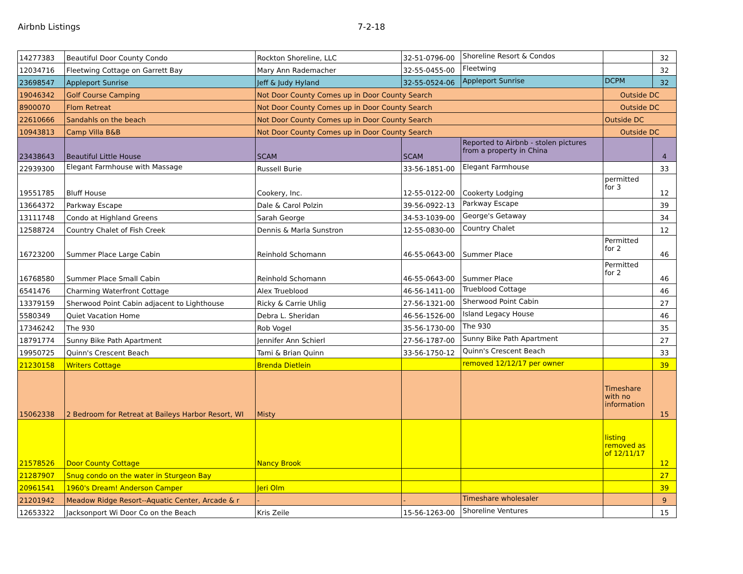Airbnb Listings 7-2-18
| 14277383 | Beautiful Door County Condo | Rockton Shoreline, LLC | 32-51-0796-00 | Shoreline Resort & Condos | | 32 |
| 12034716 | Fleetwing Cottage on Garrett Bay | Mary Ann Rademacher | 32-55-0455-00 | Fleetwing | | 32 |
| 23698547 | Appleport Sunrise | Jeff & Judy Hyland | 32-55-0524-06 | Appleport Sunrise | DCPM | 32 |
| 19046342 | Golf Course Camping | Not Door County Comes up in Door County Search | | | Outside DC | |
| 8900070 | Flom Retreat | Not Door County Comes up in Door County Search | | | Outside DC | |
| 22610666 | Sandahls on the beach | Not Door County Comes up in Door County Search | | | Outside DC | |
| 10943813 | Camp Villa B&B | Not Door County Comes up in Door County Search | | | Outside DC | |
| 23438643 | Beautiful Little House | SCAM | SCAM | Reported to Airbnb - stolen pictures from a property in China | | 4 |
| 22939300 | Elegant Farmhouse with Massage | Russell Burie | 33-56-1851-00 | Elegant Farmhouse | | 33 |
| 19551785 | Bluff House | Cookery, Inc. | 12-55-0122-00 | Cookerty Lodging | permitted for 3 | 12 |
| 13664372 | Parkway Escape | Dale & Carol Polzin | 39-56-0922-13 | Parkway Escape | | 39 |
| 13111748 | Condo at Highland Greens | Sarah George | 34-53-1039-00 | George's Getaway | | 34 |
| 12588724 | Country Chalet of Fish Creek | Dennis & Marla Sunstron | 12-55-0830-00 | Country Chalet | | 12 |
| 16723200 | Summer Place Large Cabin | Reinhold Schomann | 46-55-0643-00 | Summer Place | Permitted for 2 | 46 |
| 16768580 | Summer Place Small Cabin | Reinhold Schomann | 46-55-0643-00 | Summer Place | Permitted for 2 | 46 |
| 6541476 | Charming Waterfront Cottage | Alex Trueblood | 46-56-1411-00 | Trueblood Cottage | | 46 |
| 13379159 | Sherwood Point Cabin adjacent to Lighthouse | Ricky & Carrie Uhlig | 27-56-1321-00 | Sherwood Point Cabin | | 27 |
| 5580349 | Quiet Vacation Home | Debra L. Sheridan | 46-56-1526-00 | Island Legacy House | | 46 |
| 17346242 | The 930 | Rob Vogel | 35-56-1730-00 | The 930 | | 35 |
| 18791774 | Sunny Bike Path Apartment | Jennifer Ann Schierl | 27-56-1787-00 | Sunny Bike Path Apartment | | 27 |
| 19950725 | Quinn's Crescent Beach | Tami & Brian Quinn | 33-56-1750-12 | Quinn's Crescent Beach | | 33 |
| 21230158 | Writers Cottage | Brenda Dietlein | | removed 12/12/17 per owner | | 39 |
| 15062338 | 2 Bedroom for Retreat at Baileys Harbor Resort, WI | Misty | | | Timeshare with no information | 15 |
| 21578526 | Door County Cottage | Nancy Brook | | | listing removed as of 12/11/17 | 12 |
| 21287907 | Snug condo on the water in Sturgeon Bay | | | | | 27 |
| 20961541 | 1960's Dream! Anderson Camper | Jeri Olm | | | | 39 |
| 21201942 | Meadow Ridge Resort--Aquatic Center, Arcade & r | - | - | Timeshare wholesaler | | 9 |
| 12653322 | Jacksonport Wi Door Co on the Beach | Kris Zeile | 15-56-1263-00 | Shoreline Ventures | | 15 |